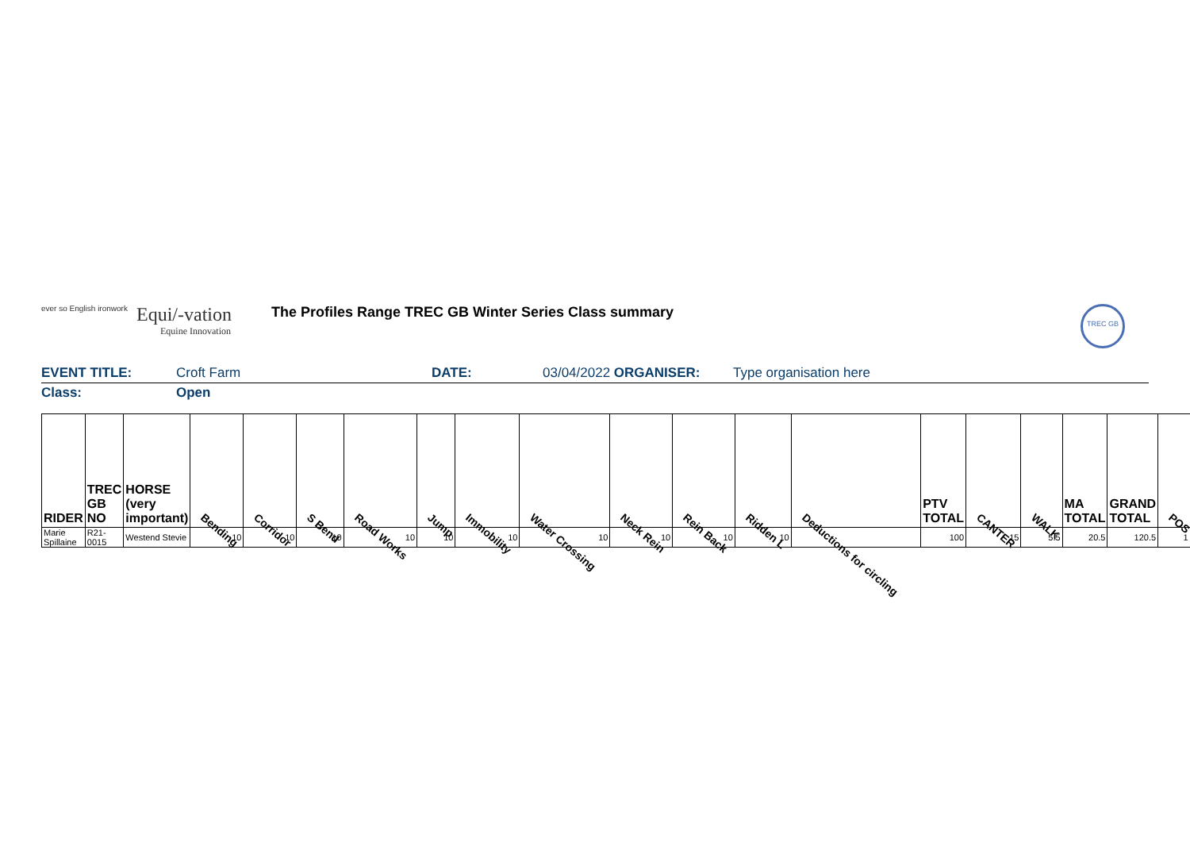ever so English ironwork
Equi/-vation
Equine Innovation
The Profiles Range TREC GB Winter Series Class summary
TREC GB
EVENT TITLE: Croft Farm DATE: 03/04/2022 ORGANISER: Type organisation here
Class: Open
| RIDER | TREC GB NO | HORSE (very important) | Bending | Corridor | S Bend | Road Works | Jump | Immobility | Water Crossing | Neck Rein | Rein Back | Ridden L | Deductions for circling | PTV TOTAL | CANTER | WALK | MA TOTAL | GRAND TOTAL | POS |
| --- | --- | --- | --- | --- | --- | --- | --- | --- | --- | --- | --- | --- | --- | --- | --- | --- | --- | --- | --- |
| Marie Spillaine | R21-0015 | Westend Stevie | 10 | 10 | 10 | 10 | 10 | 10 | 10 | 10 | 10 | 10 | | 100 | 15 | 5.5 | 20.5 | 120.5 | 1 |